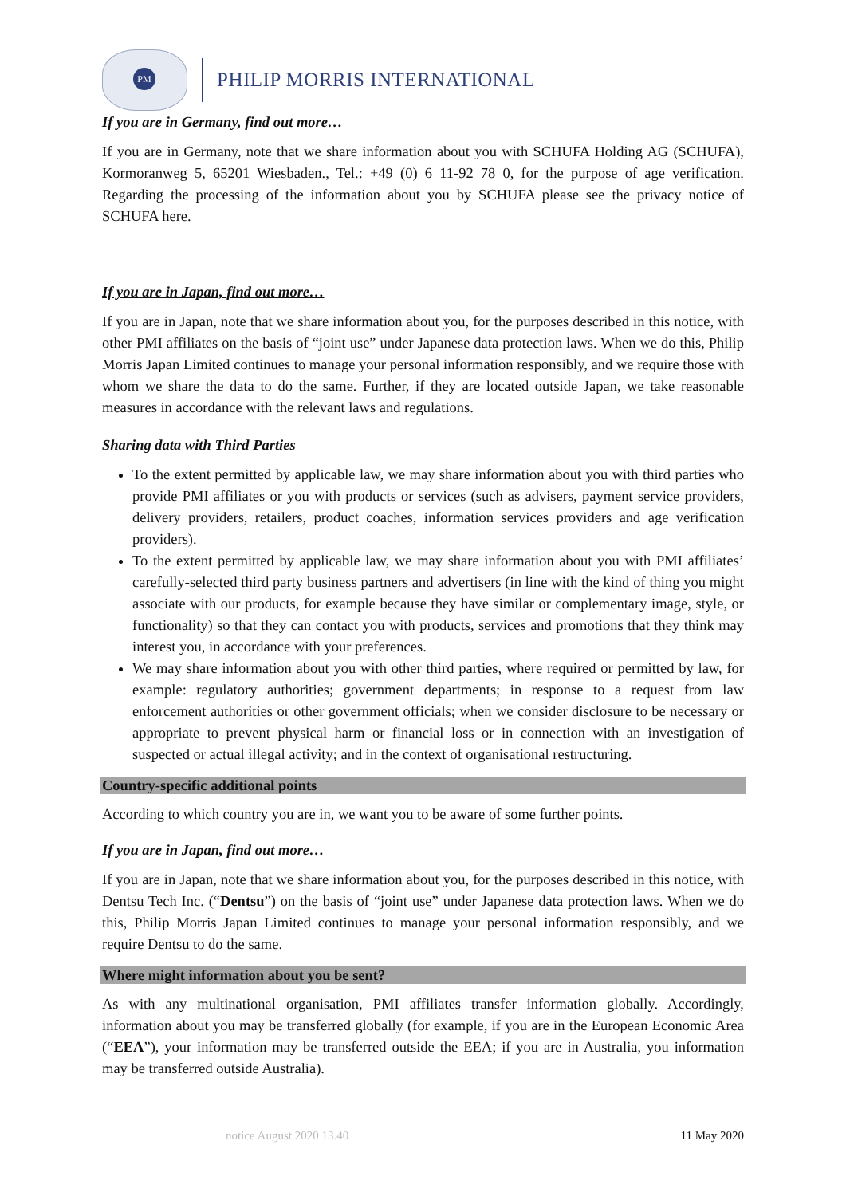PM
PHILIP MORRIS INTERNATIONAL
If you are in Germany, find out more…
If you are in Germany, note that we share information about you with SCHUFA Holding AG (SCHUFA), Kormoranweg 5, 65201 Wiesbaden., Tel.: +49 (0) 6 11-92 78 0, for the purpose of age verification. Regarding the processing of the information about you by SCHUFA please see the privacy notice of SCHUFA here.
If you are in Japan, find out more…
If you are in Japan, note that we share information about you, for the purposes described in this notice, with other PMI affiliates on the basis of “joint use” under Japanese data protection laws. When we do this, Philip Morris Japan Limited continues to manage your personal information responsibly, and we require those with whom we share the data to do the same. Further, if they are located outside Japan, we take reasonable measures in accordance with the relevant laws and regulations.
Sharing data with Third Parties
To the extent permitted by applicable law, we may share information about you with third parties who provide PMI affiliates or you with products or services (such as advisers, payment service providers, delivery providers, retailers, product coaches, information services providers and age verification providers).
To the extent permitted by applicable law, we may share information about you with PMI affiliates’ carefully-selected third party business partners and advertisers (in line with the kind of thing you might associate with our products, for example because they have similar or complementary image, style, or functionality) so that they can contact you with products, services and promotions that they think may interest you, in accordance with your preferences.
We may share information about you with other third parties, where required or permitted by law, for example: regulatory authorities; government departments; in response to a request from law enforcement authorities or other government officials; when we consider disclosure to be necessary or appropriate to prevent physical harm or financial loss or in connection with an investigation of suspected or actual illegal activity; and in the context of organisational restructuring.
Country-specific additional points
According to which country you are in, we want you to be aware of some further points.
If you are in Japan, find out more…
If you are in Japan, note that we share information about you, for the purposes described in this notice, with Dentsu Tech Inc. (“Dentsu”) on the basis of “joint use” under Japanese data protection laws. When we do this, Philip Morris Japan Limited continues to manage your personal information responsibly, and we require Dentsu to do the same.
Where might information about you be sent?
As with any multinational organisation, PMI affiliates transfer information globally. Accordingly, information about you may be transferred globally (for example, if you are in the European Economic Area (“EEA”), your information may be transferred outside the EEA; if you are in Australia, you information may be transferred outside Australia).
notice August 2020 13.40 11 May 2020